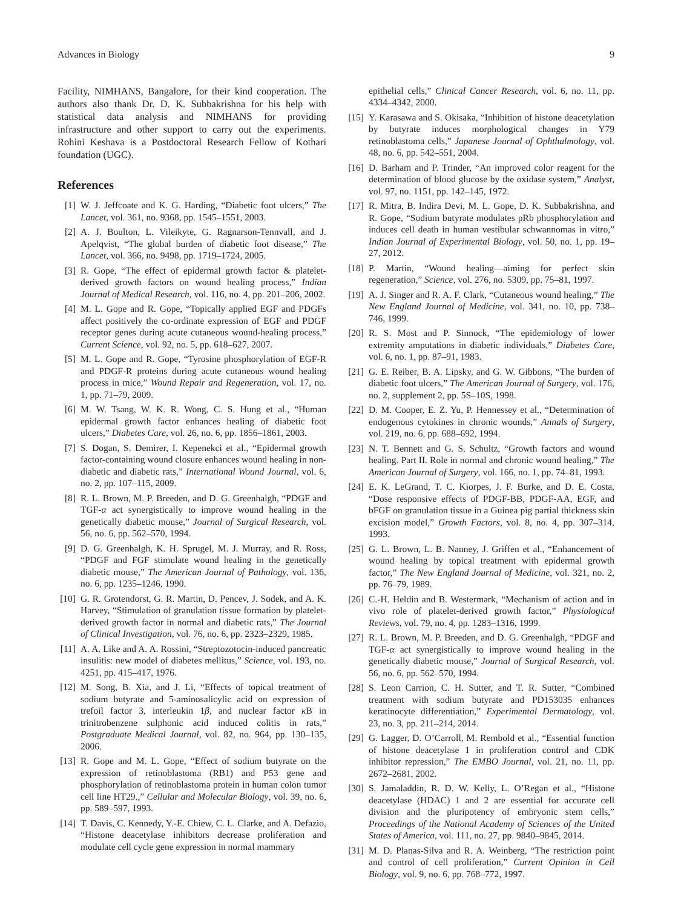Advances in Biology 9
Facility, NIMHANS, Bangalore, for their kind cooperation. The authors also thank Dr. D. K. Subbakrishna for his help with statistical data analysis and NIMHANS for providing infrastructure and other support to carry out the experiments. Rohini Keshava is a Postdoctoral Research Fellow of Kothari foundation (UGC).
References
[1] W. J. Jeffcoate and K. G. Harding, “Diabetic foot ulcers,” The Lancet, vol. 361, no. 9368, pp. 1545–1551, 2003.
[2] A. J. Boulton, L. Vileikyte, G. Ragnarson-Tennvall, and J. Apelqvist, “The global burden of diabetic foot disease,” The Lancet, vol. 366, no. 9498, pp. 1719–1724, 2005.
[3] R. Gope, “The effect of epidermal growth factor & platelet-derived growth factors on wound healing process,” Indian Journal of Medical Research, vol. 116, no. 4, pp. 201–206, 2002.
[4] M. L. Gope and R. Gope, “Topically applied EGF and PDGFs affect positively the co-ordinate expression of EGF and PDGF receptor genes during acute cutaneous wound-healing process,” Current Science, vol. 92, no. 5, pp. 618–627, 2007.
[5] M. L. Gope and R. Gope, “Tyrosine phosphorylation of EGF-R and PDGF-R proteins during acute cutaneous wound healing process in mice,” Wound Repair and Regeneration, vol. 17, no. 1, pp. 71–79, 2009.
[6] M. W. Tsang, W. K. R. Wong, C. S. Hung et al., “Human epidermal growth factor enhances healing of diabetic foot ulcers,” Diabetes Care, vol. 26, no. 6, pp. 1856–1861, 2003.
[7] S. Dogan, S. Demirer, I. Kepenekci et al., “Epidermal growth factor-containing wound closure enhances wound healing in non-diabetic and diabetic rats,” International Wound Journal, vol. 6, no. 2, pp. 107–115, 2009.
[8] R. L. Brown, M. P. Breeden, and D. G. Greenhalgh, “PDGF and TGF-α act synergistically to improve wound healing in the genetically diabetic mouse,” Journal of Surgical Research, vol. 56, no. 6, pp. 562–570, 1994.
[9] D. G. Greenhalgh, K. H. Sprugel, M. J. Murray, and R. Ross, “PDGF and FGF stimulate wound healing in the genetically diabetic mouse,” The American Journal of Pathology, vol. 136, no. 6, pp. 1235–1246, 1990.
[10] G. R. Grotendorst, G. R. Martin, D. Pencev, J. Sodek, and A. K. Harvey, “Stimulation of granulation tissue formation by platelet-derived growth factor in normal and diabetic rats,” The Journal of Clinical Investigation, vol. 76, no. 6, pp. 2323–2329, 1985.
[11] A. A. Like and A. A. Rossini, “Streptozotocin-induced pancreatic insulitis: new model of diabetes mellitus,” Science, vol. 193, no. 4251, pp. 415–417, 1976.
[12] M. Song, B. Xia, and J. Li, “Effects of topical treatment of sodium butyrate and 5-aminosalicylic acid on expression of trefoil factor 3, interleukin 1β, and nuclear factor κ B in trinitrobenzene sulphonic acid induced colitis in rats,” Postgraduate Medical Journal, vol. 82, no. 964, pp. 130–135, 2006.
[13] R. Gope and M. L. Gope, “Effect of sodium butyrate on the expression of retinoblastoma (RB1) and P53 gene and phosphorylation of retinoblastoma protein in human colon tumor cell line HT29.,” Cellular and Molecular Biology, vol. 39, no. 6, pp. 589–597, 1993.
[14] T. Davis, C. Kennedy, Y.-E. Chiew, C. L. Clarke, and A. Defazio, “Histone deacetylase inhibitors decrease proliferation and modulate cell cycle gene expression in normal mammary
epithelial cells,” Clinical Cancer Research, vol. 6, no. 11, pp. 4334–4342, 2000.
[15] Y. Karasawa and S. Okisaka, “Inhibition of histone deacetylation by butyrate induces morphological changes in Y79 retinoblastoma cells,” Japanese Journal of Ophthalmology, vol. 48, no. 6, pp. 542–551, 2004.
[16] D. Barham and P. Trinder, “An improved color reagent for the determination of blood glucose by the oxidase system,” Analyst, vol. 97, no. 1151, pp. 142–145, 1972.
[17] R. Mitra, B. Indira Devi, M. L. Gope, D. K. Subbakrishna, and R. Gope, “Sodium butyrate modulates pRb phosphorylation and induces cell death in human vestibular schwannomas in vitro,” Indian Journal of Experimental Biology, vol. 50, no. 1, pp. 19–27, 2012.
[18] P. Martin, “Wound healing—aiming for perfect skin regeneration,” Science, vol. 276, no. 5309, pp. 75–81, 1997.
[19] A. J. Singer and R. A. F. Clark, “Cutaneous wound healing,” The New England Journal of Medicine, vol. 341, no. 10, pp. 738–746, 1999.
[20] R. S. Most and P. Sinnock, “The epidemiology of lower extremity amputations in diabetic individuals,” Diabetes Care, vol. 6, no. 1, pp. 87–91, 1983.
[21] G. E. Reiber, B. A. Lipsky, and G. W. Gibbons, “The burden of diabetic foot ulcers,” The American Journal of Surgery, vol. 176, no. 2, supplement 2, pp. 5S–10S, 1998.
[22] D. M. Cooper, E. Z. Yu, P. Hennessey et al., “Determination of endogenous cytokines in chronic wounds,” Annals of Surgery, vol. 219, no. 6, pp. 688–692, 1994.
[23] N. T. Bennett and G. S. Schultz, “Growth factors and wound healing. Part II. Role in normal and chronic wound healing,” The American Journal of Surgery, vol. 166, no. 1, pp. 74–81, 1993.
[24] E. K. LeGrand, T. C. Kiorpes, J. F. Burke, and D. E. Costa, “Dose responsive effects of PDGF-BB, PDGF-AA, EGF, and bFGF on granulation tissue in a Guinea pig partial thickness skin excision model,” Growth Factors, vol. 8, no. 4, pp. 307–314, 1993.
[25] G. L. Brown, L. B. Nanney, J. Griffen et al., “Enhancement of wound healing by topical treatment with epidermal growth factor,” The New England Journal of Medicine, vol. 321, no. 2, pp. 76–79, 1989.
[26] C.-H. Heldin and B. Westermark, “Mechanism of action and in vivo role of platelet-derived growth factor,” Physiological Reviews, vol. 79, no. 4, pp. 1283–1316, 1999.
[27] R. L. Brown, M. P. Breeden, and D. G. Greenhalgh, “PDGF and TGF-α act synergistically to improve wound healing in the genetically diabetic mouse,” Journal of Surgical Research, vol. 56, no. 6, pp. 562–570, 1994.
[28] S. Leon Carrion, C. H. Sutter, and T. R. Sutter, “Combined treatment with sodium butyrate and PD153035 enhances keratinocyte differentiation,” Experimental Dermatology, vol. 23, no. 3, pp. 211–214, 2014.
[29] G. Lagger, D. O’Carroll, M. Rembold et al., “Essential function of histone deacetylase 1 in proliferation control and CDK inhibitor repression,” The EMBO Journal, vol. 21, no. 11, pp. 2672–2681, 2002.
[30] S. Jamaladdin, R. D. W. Kelly, L. O’Regan et al., “Histone deacetylase (HDAC) 1 and 2 are essential for accurate cell division and the pluripotency of embryonic stem cells,” Proceedings of the National Academy of Sciences of the United States of America, vol. 111, no. 27, pp. 9840–9845, 2014.
[31] M. D. Planas-Silva and R. A. Weinberg, “The restriction point and control of cell proliferation,” Current Opinion in Cell Biology, vol. 9, no. 6, pp. 768–772, 1997.